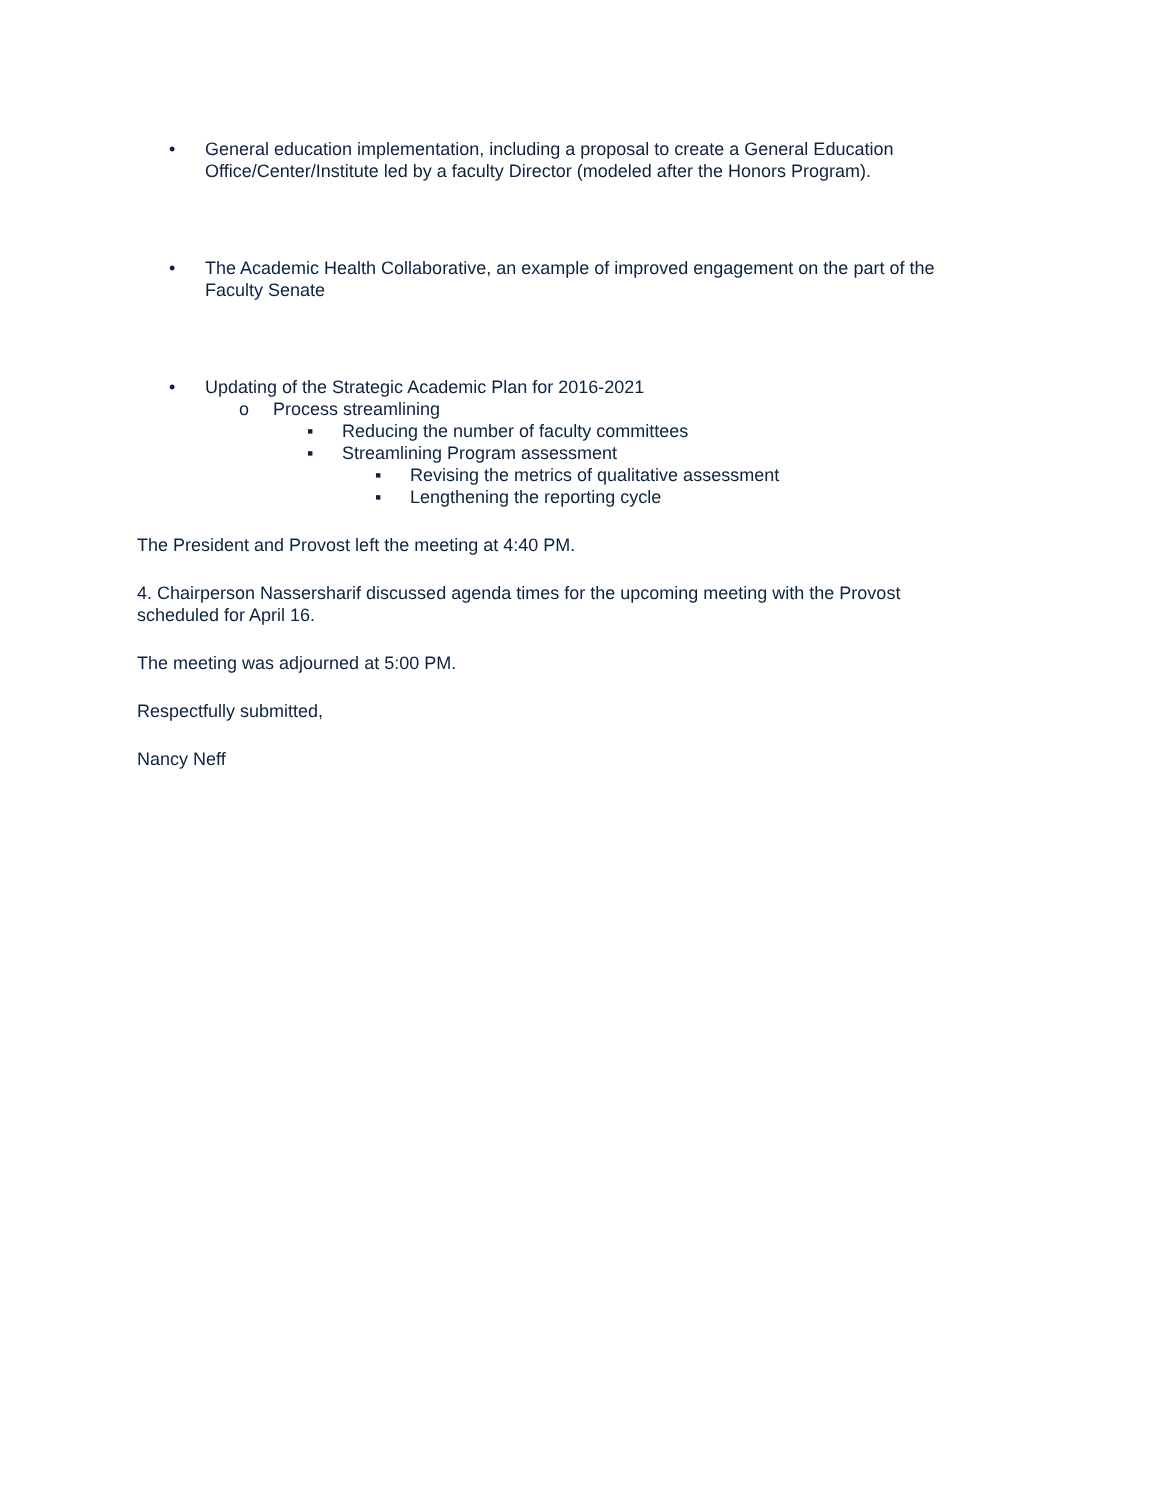• General education implementation, including a proposal to create a General Education Office/Center/Institute led by a faculty Director (modeled after the Honors Program).
• The Academic Health Collaborative, an example of improved engagement on the part of the Faculty Senate
• Updating of the Strategic Academic Plan for 2016-2021
o Process streamlining
▪ Reducing the number of faculty committees
▪ Streamlining Program assessment
▪ Revising the metrics of qualitative assessment
▪ Lengthening the reporting cycle
The President and Provost left the meeting at 4:40 PM.
4. Chairperson Nassersharif discussed agenda times for the upcoming meeting with the Provost scheduled for April 16.
The meeting was adjourned at 5:00 PM.
Respectfully submitted,
Nancy Neff